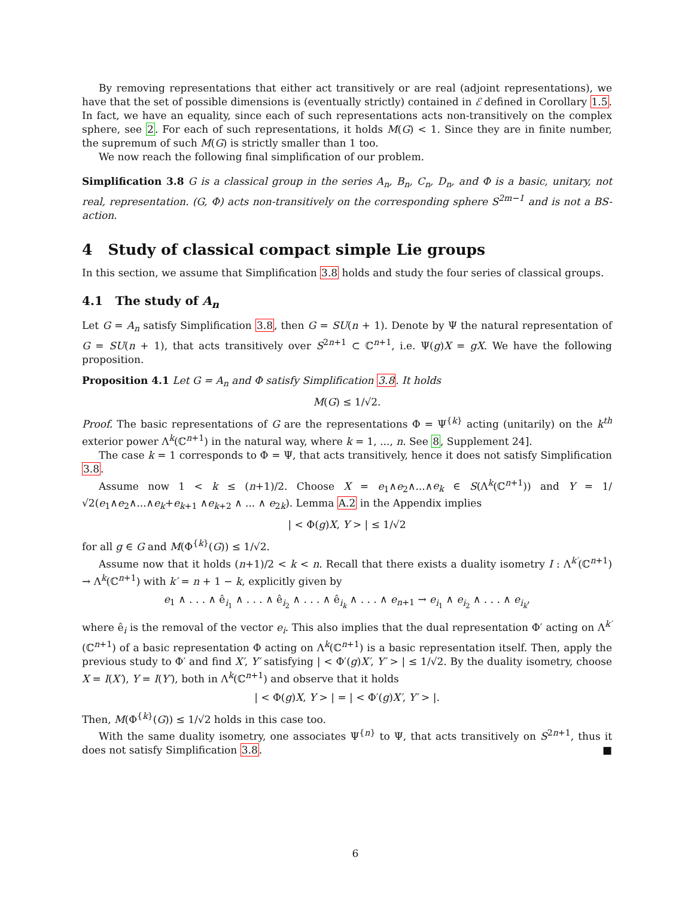By removing representations that either act transitively or are real (adjoint representations), we have that the set of possible dimensions is (eventually strictly) contained in ℰ defined in Corollary 1.5. In fact, we have an equality, since each of such representations acts non-transitively on the complex sphere, see 2. For each of such representations, it holds M(G) < 1. Since they are in finite number, the supremum of such M(G) is strictly smaller than 1 too.
We now reach the following final simplification of our problem.
Simplification 3.8 G is a classical group in the series A<sub>n</sub>, B<sub>n</sub>, C<sub>n</sub>, D<sub>n</sub>, and Φ is a basic, unitary, not real, representation. (G, Φ) acts non-transitively on the corresponding sphere S<sup>2m−1</sup> and is not a BS-action.
4 Study of classical compact simple Lie groups
In this section, we assume that Simplification 3.8 holds and study the four series of classical groups.
4.1 The study of A<sub>n</sub>
Let G = A<sub>n</sub> satisfy Simplification 3.8, then G = SU(n + 1). Denote by Ψ the natural representation of G = SU(n + 1), that acts transitively over S<sup>2n+1</sup> ⊂ ℂ<sup>n+1</sup>, i.e. Ψ(g)X = gX. We have the following proposition.
Proposition 4.1 Let G = A<sub>n</sub> and Φ satisfy Simplification 3.8. It holds
M(G) ≤ 1/√2.
Proof. The basic representations of G are the representations Φ = Ψ<sup>{k}</sup> acting (unitarily) on the k<sup>th</sup> exterior power Λ<sup>k</sup>(ℂ<sup>n+1</sup>) in the natural way, where k = 1, ..., n. See 8, Supplement 24].
The case k = 1 corresponds to Φ = Ψ, that acts transitively, hence it does not satisfy Simplification 3.8.
Assume now 1 < k ≤ (n+1)/2. Choose X = e<sub>1</sub>∧e<sub>2</sub>∧...∧e<sub>k</sub> ∈ S(Λ<sup>k</sup>(ℂ<sup>n+1</sup>)) and Y = 1/√2(e<sub>1</sub>∧e<sub>2</sub>∧...∧e<sub>k</sub>+e<sub>k+1</sub> ∧e<sub>k+2</sub> ∧ ... ∧ e<sub>2k</sub>). Lemma A.2 in the Appendix implies
| < Φ(g)X, Y > | ≤ 1/√2
for all g ∈ G and M(Φ<sup>{k}</sup>(G)) ≤ 1/√2.
Assume now that it holds (n+1)/2 < k < n. Recall that there exists a duality isometry I : Λ<sup>k′</sup>(ℂ<sup>n+1</sup>) → Λ<sup>k</sup>(ℂ<sup>n+1</sup>) with k′ = n + 1 − k, explicitly given by
e<sub>1</sub> ∧ . . . ∧ ê<sub>i<sub>1</sub></sub> ∧ . . . ∧ ê<sub>i<sub>2</sub></sub> ∧ . . . ∧ ê<sub>i<sub>k</sub></sub> ∧ . . . ∧ e<sub>n+1</sub> → e<sub>i<sub>1</sub></sub> ∧ e<sub>i<sub>2</sub></sub> ∧ . . . ∧ e<sub>i<sub>k</sub></sub>,
where ê<sub>i</sub> is the removal of the vector e<sub>i</sub>. This also implies that the dual representation Φ′ acting on Λ<sup>k′</sup>(ℂ<sup>n+1</sup>) of a basic representation Φ acting on Λ<sup>k</sup>(ℂ<sup>n+1</sup>) is a basic representation itself. Then, apply the previous study to Φ′ and find X′, Y′ satisfying | < Φ′(g)X′, Y′ > | ≤ 1/√2. By the duality isometry, choose X = I(X′), Y = I(Y′), both in Λ<sup>k</sup>(ℂ<sup>n+1</sup>) and observe that it holds
| < Φ(g)X, Y > | = | < Φ′(g)X′, Y′ > |.
Then, M(Φ<sup>{k}</sup>(G)) ≤ 1/√2 holds in this case too.
With the same duality isometry, one associates Ψ<sup>{n}</sup> to Ψ, that acts transitively on S<sup>2n+1</sup>, thus it does not satisfy Simplification 3.8. ■
6